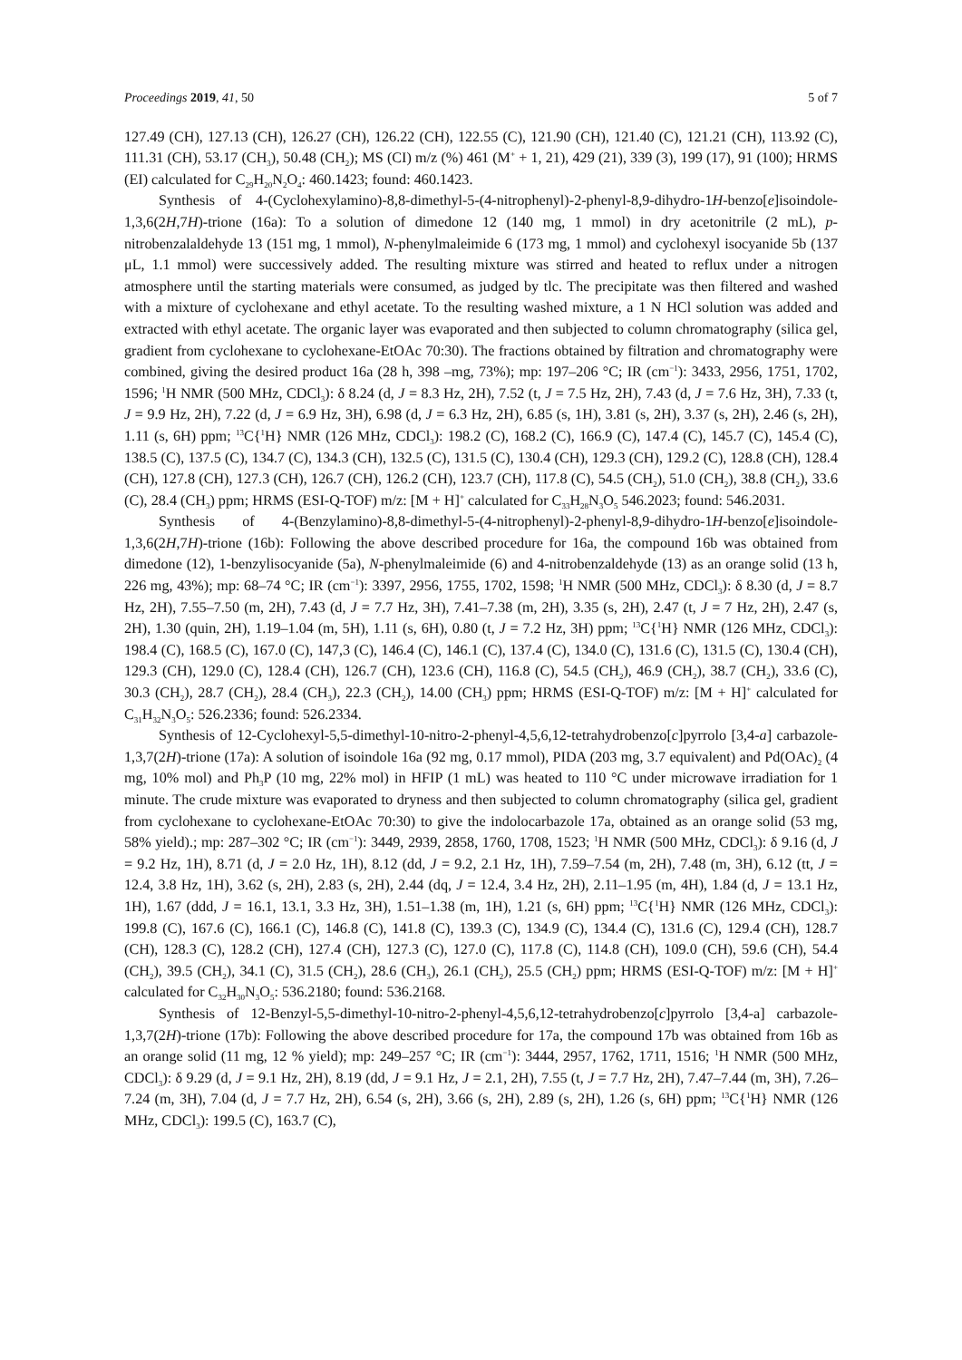Proceedings 2019, 41, 50 5 of 7
127.49 (CH), 127.13 (CH), 126.27 (CH), 126.22 (CH), 122.55 (C), 121.90 (CH), 121.40 (C), 121.21 (CH), 113.92 (C), 111.31 (CH), 53.17 (CH<sub>3</sub>), 50.48 (CH<sub>2</sub>); MS (CI) m/z (%) 461 (M<sup>+</sup> + 1, 21), 429 (21), 339 (3), 199 (17), 91 (100); HRMS (EI) calculated for C<sub>29</sub>H<sub>20</sub>N<sub>2</sub>O<sub>4</sub>: 460.1423; found: 460.1423.
Synthesis of 4-(Cyclohexylamino)-8,8-dimethyl-5-(4-nitrophenyl)-2-phenyl-8,9-dihydro-1H-benzo[e]isoindole-1,3,6(2H,7H)-trione (16a): To a solution of dimedone 12 (140 mg, 1 mmol) in dry acetonitrile (2 mL), p-nitrobenzalaldehyde 13 (151 mg, 1 mmol), N-phenylmaleimide 6 (173 mg, 1 mmol) and cyclohexyl isocyanide 5b (137 μL, 1.1 mmol) were successively added. The resulting mixture was stirred and heated to reflux under a nitrogen atmosphere until the starting materials were consumed, as judged by tlc. The precipitate was then filtered and washed with a mixture of cyclohexane and ethyl acetate. To the resulting washed mixture, a 1 N HCl solution was added and extracted with ethyl acetate. The organic layer was evaporated and then subjected to column chromatography (silica gel, gradient from cyclohexane to cyclohexane-EtOAc 70:30). The fractions obtained by filtration and chromatography were combined, giving the desired product 16a (28 h, 398 –mg, 73%); mp: 197–206 °C; IR (cm<sup>−1</sup>): 3433, 2956, 1751, 1702, 1596; <sup>1</sup>H NMR (500 MHz, CDCl<sub>3</sub>): δ 8.24 (d, J = 8.3 Hz, 2H), 7.52 (t, J = 7.5 Hz, 2H), 7.43 (d, J = 7.6 Hz, 3H), 7.33 (t, J = 9.9 Hz, 2H), 7.22 (d, J = 6.9 Hz, 3H), 6.98 (d, J = 6.3 Hz, 2H), 6.85 (s, 1H), 3.81 (s, 2H), 3.37 (s, 2H), 2.46 (s, 2H), 1.11 (s, 6H) ppm; <sup>13</sup>C{<sup>1</sup>H} NMR (126 MHz, CDCl<sub>3</sub>): 198.2 (C), 168.2 (C), 166.9 (C), 147.4 (C), 145.7 (C), 145.4 (C), 138.5 (C), 137.5 (C), 134.7 (C), 134.3 (CH), 132.5 (C), 131.5 (C), 130.4 (CH), 129.3 (CH), 129.2 (C), 128.8 (CH), 128.4 (CH), 127.8 (CH), 127.3 (CH), 126.7 (CH), 126.2 (CH), 123.7 (CH), 117.8 (C), 54.5 (CH<sub>2</sub>), 51.0 (CH<sub>2</sub>), 38.8 (CH<sub>2</sub>), 33.6 (C), 28.4 (CH<sub>3</sub>) ppm; HRMS (ESI-Q-TOF) m/z: [M + H]<sup>+</sup> calculated for C<sub>33</sub>H<sub>28</sub>N<sub>3</sub>O<sub>5</sub> 546.2023; found: 546.2031.
Synthesis of 4-(Benzylamino)-8,8-dimethyl-5-(4-nitrophenyl)-2-phenyl-8,9-dihydro-1H-benzo[e]isoindole-1,3,6(2H,7H)-trione (16b): Following the above described procedure for 16a, the compound 16b was obtained from dimedone (12), 1-benzylisocyanide (5a), N-phenylmaleimide (6) and 4-nitrobenzaldehyde (13) as an orange solid (13 h, 226 mg, 43%); mp: 68–74 °C; IR (cm<sup>−1</sup>): 3397, 2956, 1755, 1702, 1598; <sup>1</sup>H NMR (500 MHz, CDCl<sub>3</sub>): δ 8.30 (d, J = 8.7 Hz, 2H), 7.55–7.50 (m, 2H), 7.43 (d, J = 7.7 Hz, 3H), 7.41–7.38 (m, 2H), 3.35 (s, 2H), 2.47 (t, J = 7 Hz, 2H), 2.47 (s, 2H), 1.30 (quin, 2H), 1.19–1.04 (m, 5H), 1.11 (s, 6H), 0.80 (t, J = 7.2 Hz, 3H) ppm; <sup>13</sup>C{<sup>1</sup>H} NMR (126 MHz, CDCl<sub>3</sub>): 198.4 (C), 168.5 (C), 167.0 (C), 147,3 (C), 146.4 (C), 146.1 (C), 137.4 (C), 134.0 (C), 131.6 (C), 131.5 (C), 130.4 (CH), 129.3 (CH), 129.0 (C), 128.4 (CH), 126.7 (CH), 123.6 (CH), 116.8 (C), 54.5 (CH<sub>2</sub>), 46.9 (CH<sub>2</sub>), 38.7 (CH<sub>2</sub>), 33.6 (C), 30.3 (CH<sub>2</sub>), 28.7 (CH<sub>2</sub>), 28.4 (CH<sub>3</sub>), 22.3 (CH<sub>2</sub>), 14.00 (CH<sub>3</sub>) ppm; HRMS (ESI-Q-TOF) m/z: [M + H]<sup>+</sup> calculated for C<sub>31</sub>H<sub>32</sub>N<sub>3</sub>O<sub>5</sub>: 526.2336; found: 526.2334.
Synthesis of 12-Cyclohexyl-5,5-dimethyl-10-nitro-2-phenyl-4,5,6,12-tetrahydrobenzo[c]pyrrolo [3,4-a] carbazole-1,3,7(2H)-trione (17a): A solution of isoindole 16a (92 mg, 0.17 mmol), PIDA (203 mg, 3.7 equivalent) and Pd(OAc)<sub>2</sub> (4 mg, 10% mol) and Ph<sub>3</sub>P (10 mg, 22% mol) in HFIP (1 mL) was heated to 110 °C under microwave irradiation for 1 minute. The crude mixture was evaporated to dryness and then subjected to column chromatography (silica gel, gradient from cyclohexane to cyclohexane-EtOAc 70:30) to give the indolocarbazole 17a, obtained as an orange solid (53 mg, 58% yield).; mp: 287–302 °C; IR (cm<sup>−1</sup>): 3449, 2939, 2858, 1760, 1708, 1523; <sup>1</sup>H NMR (500 MHz, CDCl<sub>3</sub>): δ 9.16 (d, J = 9.2 Hz, 1H), 8.71 (d, J = 2.0 Hz, 1H), 8.12 (dd, J = 9.2, 2.1 Hz, 1H), 7.59–7.54 (m, 2H), 7.48 (m, 3H), 6.12 (tt, J = 12.4, 3.8 Hz, 1H), 3.62 (s, 2H), 2.83 (s, 2H), 2.44 (dq, J = 12.4, 3.4 Hz, 2H), 2.11–1.95 (m, 4H), 1.84 (d, J = 13.1 Hz, 1H), 1.67 (ddd, J = 16.1, 13.1, 3.3 Hz, 3H), 1.51–1.38 (m, 1H), 1.21 (s, 6H) ppm; <sup>13</sup>C{<sup>1</sup>H} NMR (126 MHz, CDCl<sub>3</sub>): 199.8 (C), 167.6 (C), 166.1 (C), 146.8 (C), 141.8 (C), 139.3 (C), 134.9 (C), 134.4 (C), 131.6 (C), 129.4 (CH), 128.7 (CH), 128.3 (C), 128.2 (CH), 127.4 (CH), 127.3 (C), 127.0 (C), 117.8 (C), 114.8 (CH), 109.0 (CH), 59.6 (CH), 54.4 (CH<sub>2</sub>), 39.5 (CH<sub>2</sub>), 34.1 (C), 31.5 (CH<sub>2</sub>), 28.6 (CH<sub>3</sub>), 26.1 (CH<sub>2</sub>), 25.5 (CH<sub>2</sub>) ppm; HRMS (ESI-Q-TOF) m/z: [M + H]<sup>+</sup> calculated for C<sub>32</sub>H<sub>30</sub>N<sub>3</sub>O<sub>5</sub>: 536.2180; found: 536.2168.
Synthesis of 12-Benzyl-5,5-dimethyl-10-nitro-2-phenyl-4,5,6,12-tetrahydrobenzo[c]pyrrolo [3,4-a] carbazole-1,3,7(2H)-trione (17b): Following the above described procedure for 17a, the compound 17b was obtained from 16b as an orange solid (11 mg, 12 % yield); mp: 249–257 °C; IR (cm<sup>−1</sup>): 3444, 2957, 1762, 1711, 1516; <sup>1</sup>H NMR (500 MHz, CDCl<sub>3</sub>): δ 9.29 (d, J = 9.1 Hz, 2H), 8.19 (dd, J = 9.1 Hz, J = 2.1, 2H), 7.55 (t, J = 7.7 Hz, 2H), 7.47–7.44 (m, 3H), 7.26–7.24 (m, 3H), 7.04 (d, J = 7.7 Hz, 2H), 6.54 (s, 2H), 3.66 (s, 2H), 2.89 (s, 2H), 1.26 (s, 6H) ppm; <sup>13</sup>C{<sup>1</sup>H} NMR (126 MHz, CDCl<sub>3</sub>): 199.5 (C), 163.7 (C),